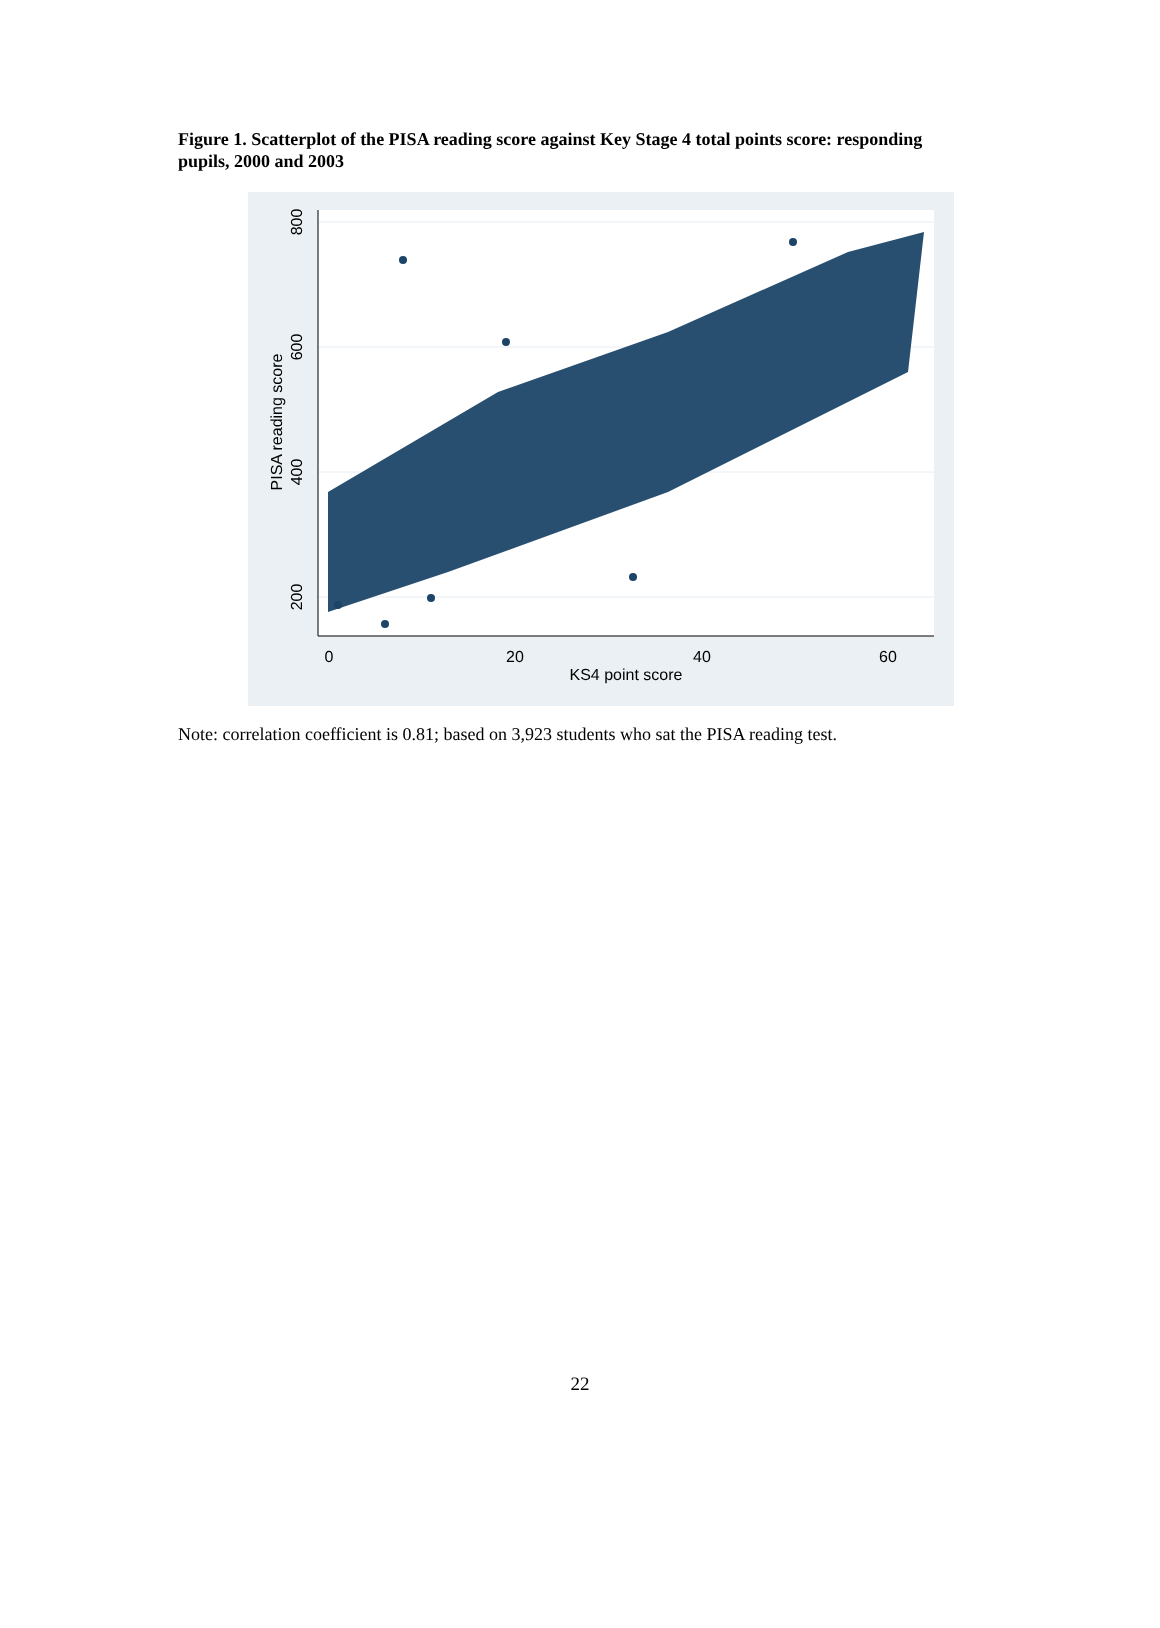Figure 1. Scatterplot of the PISA reading score against Key Stage 4 total points score: responding pupils, 2000 and 2003
0
20
40
60
KS4 point score
800
600
400
200
PISA reading score
Note: correlation coefficient is 0.81; based on 3,923 students who sat the PISA reading test.
22